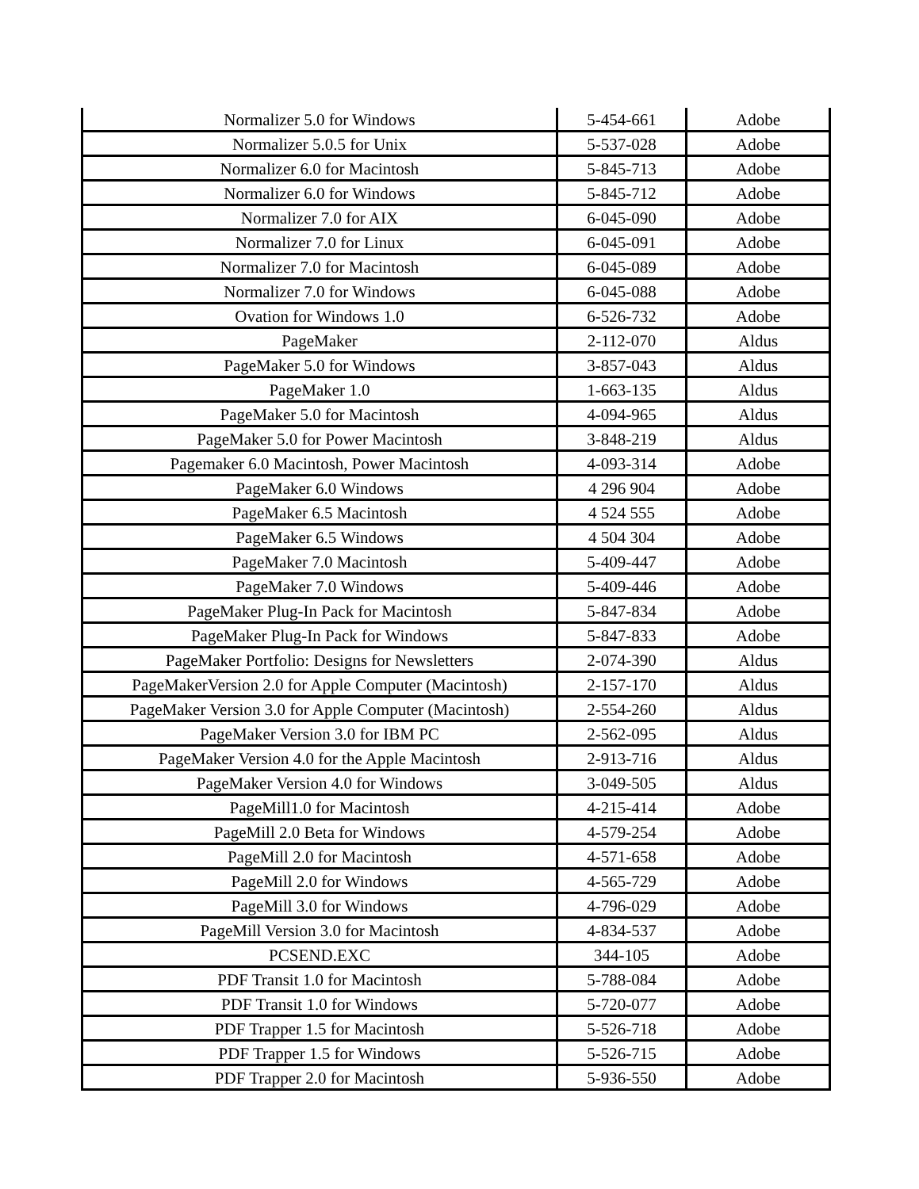| Normalizer 5.0 for Windows | 5-454-661 | Adobe |
| Normalizer 5.0.5 for Unix | 5-537-028 | Adobe |
| Normalizer 6.0 for Macintosh | 5-845-713 | Adobe |
| Normalizer 6.0 for Windows | 5-845-712 | Adobe |
| Normalizer 7.0 for AIX | 6-045-090 | Adobe |
| Normalizer 7.0 for Linux | 6-045-091 | Adobe |
| Normalizer 7.0 for Macintosh | 6-045-089 | Adobe |
| Normalizer 7.0 for Windows | 6-045-088 | Adobe |
| Ovation for Windows 1.0 | 6-526-732 | Adobe |
| PageMaker | 2-112-070 | Aldus |
| PageMaker 5.0 for Windows | 3-857-043 | Aldus |
| PageMaker 1.0 | 1-663-135 | Aldus |
| PageMaker 5.0 for Macintosh | 4-094-965 | Aldus |
| PageMaker 5.0 for Power Macintosh | 3-848-219 | Aldus |
| Pagemaker 6.0 Macintosh, Power Macintosh | 4-093-314 | Adobe |
| PageMaker 6.0 Windows | 4 296 904 | Adobe |
| PageMaker 6.5 Macintosh | 4 524 555 | Adobe |
| PageMaker 6.5 Windows | 4 504 304 | Adobe |
| PageMaker 7.0 Macintosh | 5-409-447 | Adobe |
| PageMaker 7.0 Windows | 5-409-446 | Adobe |
| PageMaker Plug-In Pack for Macintosh | 5-847-834 | Adobe |
| PageMaker Plug-In Pack for Windows | 5-847-833 | Adobe |
| PageMaker Portfolio: Designs for Newsletters | 2-074-390 | Aldus |
| PageMakerVersion 2.0 for Apple Computer (Macintosh) | 2-157-170 | Aldus |
| PageMaker Version 3.0 for Apple Computer (Macintosh) | 2-554-260 | Aldus |
| PageMaker Version 3.0 for IBM PC | 2-562-095 | Aldus |
| PageMaker Version 4.0 for the Apple Macintosh | 2-913-716 | Aldus |
| PageMaker Version 4.0 for Windows | 3-049-505 | Aldus |
| PageMill1.0 for Macintosh | 4-215-414 | Adobe |
| PageMill 2.0 Beta for Windows | 4-579-254 | Adobe |
| PageMill 2.0 for Macintosh | 4-571-658 | Adobe |
| PageMill 2.0 for Windows | 4-565-729 | Adobe |
| PageMill 3.0 for Windows | 4-796-029 | Adobe |
| PageMill Version 3.0 for Macintosh | 4-834-537 | Adobe |
| PCSEND.EXC | 344-105 | Adobe |
| PDF Transit 1.0 for Macintosh | 5-788-084 | Adobe |
| PDF Transit 1.0 for Windows | 5-720-077 | Adobe |
| PDF Trapper 1.5 for Macintosh | 5-526-718 | Adobe |
| PDF Trapper 1.5 for Windows | 5-526-715 | Adobe |
| PDF Trapper 2.0 for Macintosh | 5-936-550 | Adobe |